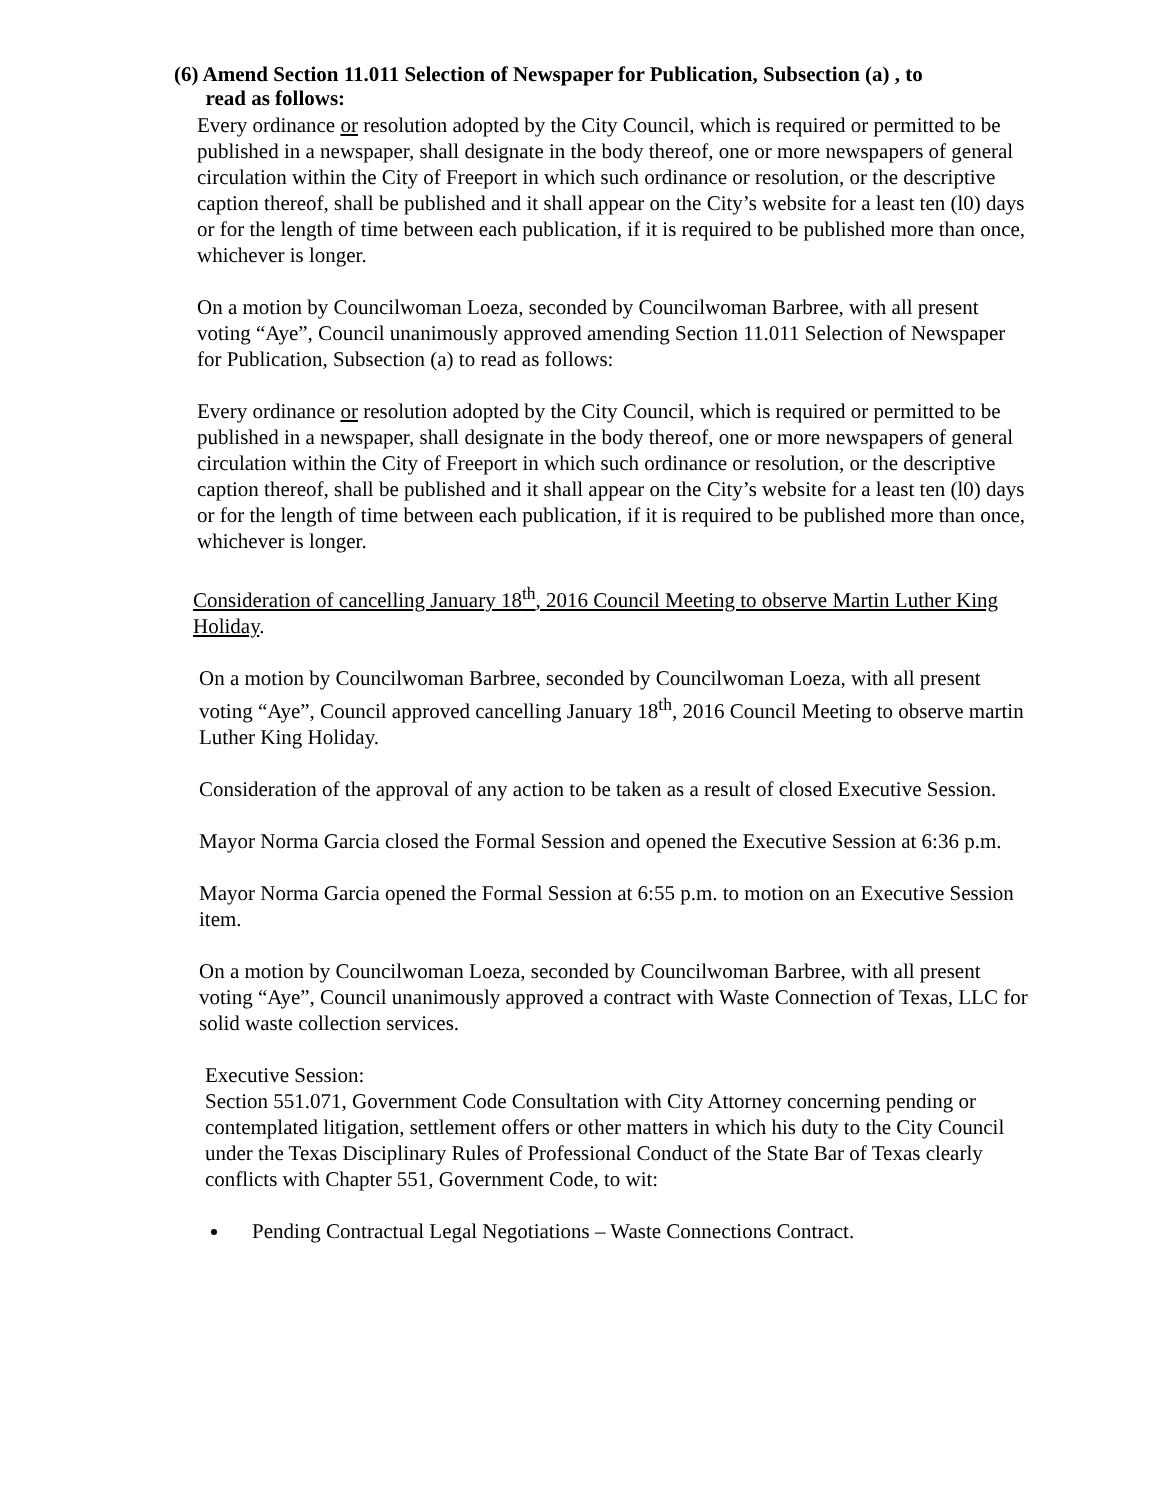(6) Amend Section 11.011 Selection of Newspaper for Publication, Subsection (a) , to
read as follows:
Every ordinance or resolution adopted by the City Council, which is required or permitted to be published in a newspaper, shall designate in the body thereof, one or more newspapers of general circulation within the City of Freeport in which such ordinance or resolution, or the descriptive caption thereof, shall be published and it shall appear on the City’s website for a least ten (l0) days or for the length of time between each publication, if it is required to be published more than once, whichever is longer.
On a motion by Councilwoman Loeza, seconded by Councilwoman Barbree, with all present voting “Aye”, Council unanimously approved amending Section 11.011 Selection of Newspaper for Publication, Subsection (a) to read as follows:
Every ordinance or resolution adopted by the City Council, which is required or permitted to be published in a newspaper, shall designate in the body thereof, one or more newspapers of general circulation within the City of Freeport in which such ordinance or resolution, or the descriptive caption thereof, shall be published and it shall appear on the City’s website for a least ten (l0) days or for the length of time between each publication, if it is required to be published more than once, whichever is longer.
Consideration of cancelling January 18<sup>th</sup>, 2016 Council Meeting to observe Martin Luther King Holiday.
On a motion by Councilwoman Barbree, seconded by Councilwoman Loeza, with all present voting “Aye”, Council approved cancelling January 18<sup>th</sup>, 2016 Council Meeting to observe martin Luther King Holiday.
Consideration of the approval of any action to be taken as a result of closed Executive Session.
Mayor Norma Garcia closed the Formal Session and opened the Executive Session at 6:36 p.m.
Mayor Norma Garcia opened the Formal Session at 6:55 p.m. to motion on an Executive Session item.
On a motion by Councilwoman Loeza, seconded by Councilwoman Barbree, with all present voting “Aye”, Council unanimously approved a contract with Waste Connection of Texas, LLC for solid waste collection services.
Executive Session:
Section 551.071, Government Code Consultation with City Attorney concerning pending or contemplated litigation, settlement offers or other matters in which his duty to the City Council under the Texas Disciplinary Rules of Professional Conduct of the State Bar of Texas clearly conflicts with Chapter 551, Government Code, to wit:
Pending Contractual Legal Negotiations – Waste Connections Contract.